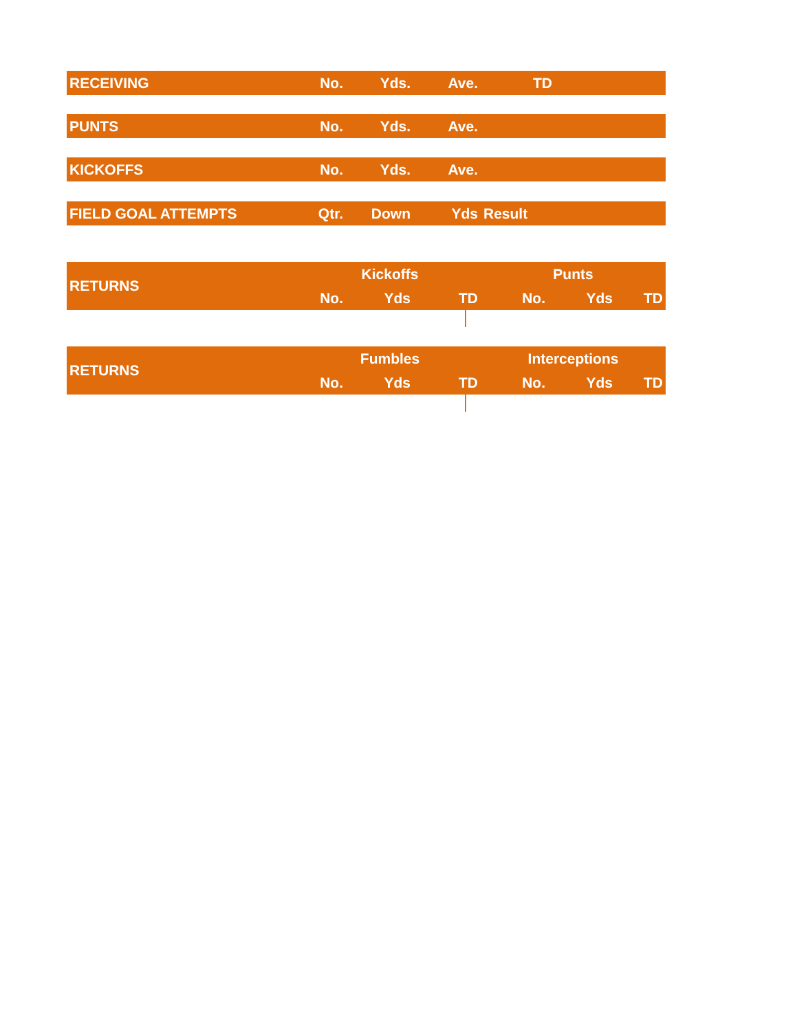| RECEIVING | No. | Yds. | Ave. | TD | |
| --- | --- | --- | --- | --- | --- |
| PUNTS | No. | Yds. | Ave. | |
| --- | --- | --- | --- | --- |
| KICKOFFS | No. | Yds. | Ave. | |
| --- | --- | --- | --- | --- |
| FIELD GOAL ATTEMPTS | Qtr. | Down | Yds | Result |
| --- | --- | --- | --- | --- |
| RETURNS | Kickoffs | | | Punts | | |
| --- | --- | --- | --- | --- | --- | --- |
| | No. | Yds | TD | No. | Yds | TD |
| RETURNS | Fumbles | | | Interceptions | | |
| --- | --- | --- | --- | --- | --- | --- |
| | No. | Yds | TD | No. | Yds | TD |